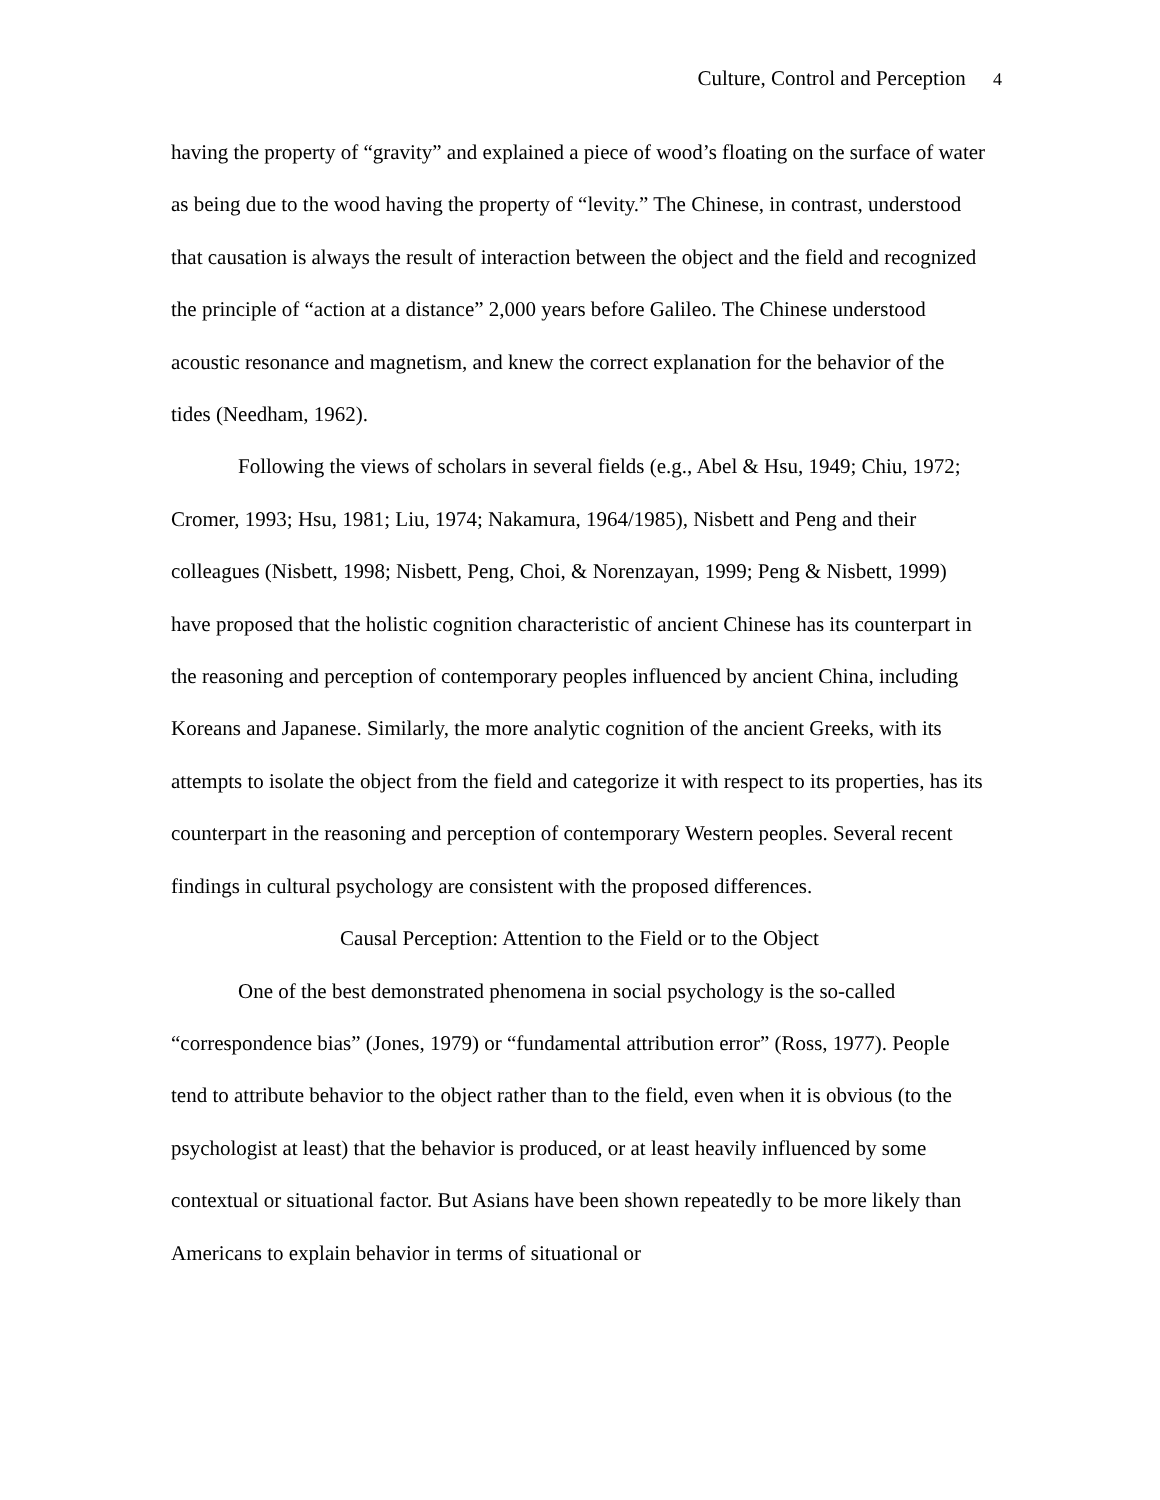Culture, Control and Perception 4
having the property of “gravity” and explained a piece of wood’s floating on the surface of water as being due to the wood having the property of “levity.” The Chinese, in contrast, understood that causation is always the result of interaction between the object and the field and recognized the principle of “action at a distance” 2,000 years before Galileo. The Chinese understood acoustic resonance and magnetism, and knew the correct explanation for the behavior of the tides (Needham, 1962).
Following the views of scholars in several fields (e.g., Abel & Hsu, 1949; Chiu, 1972; Cromer, 1993; Hsu, 1981; Liu, 1974; Nakamura, 1964/1985), Nisbett and Peng and their colleagues (Nisbett, 1998; Nisbett, Peng, Choi, & Norenzayan, 1999; Peng & Nisbett, 1999) have proposed that the holistic cognition characteristic of ancient Chinese has its counterpart in the reasoning and perception of contemporary peoples influenced by ancient China, including Koreans and Japanese. Similarly, the more analytic cognition of the ancient Greeks, with its attempts to isolate the object from the field and categorize it with respect to its properties, has its counterpart in the reasoning and perception of contemporary Western peoples. Several recent findings in cultural psychology are consistent with the proposed differences.
Causal Perception: Attention to the Field or to the Object
One of the best demonstrated phenomena in social psychology is the so-called “correspondence bias” (Jones, 1979) or “fundamental attribution error” (Ross, 1977). People tend to attribute behavior to the object rather than to the field, even when it is obvious (to the psychologist at least) that the behavior is produced, or at least heavily influenced by some contextual or situational factor. But Asians have been shown repeatedly to be more likely than Americans to explain behavior in terms of situational or